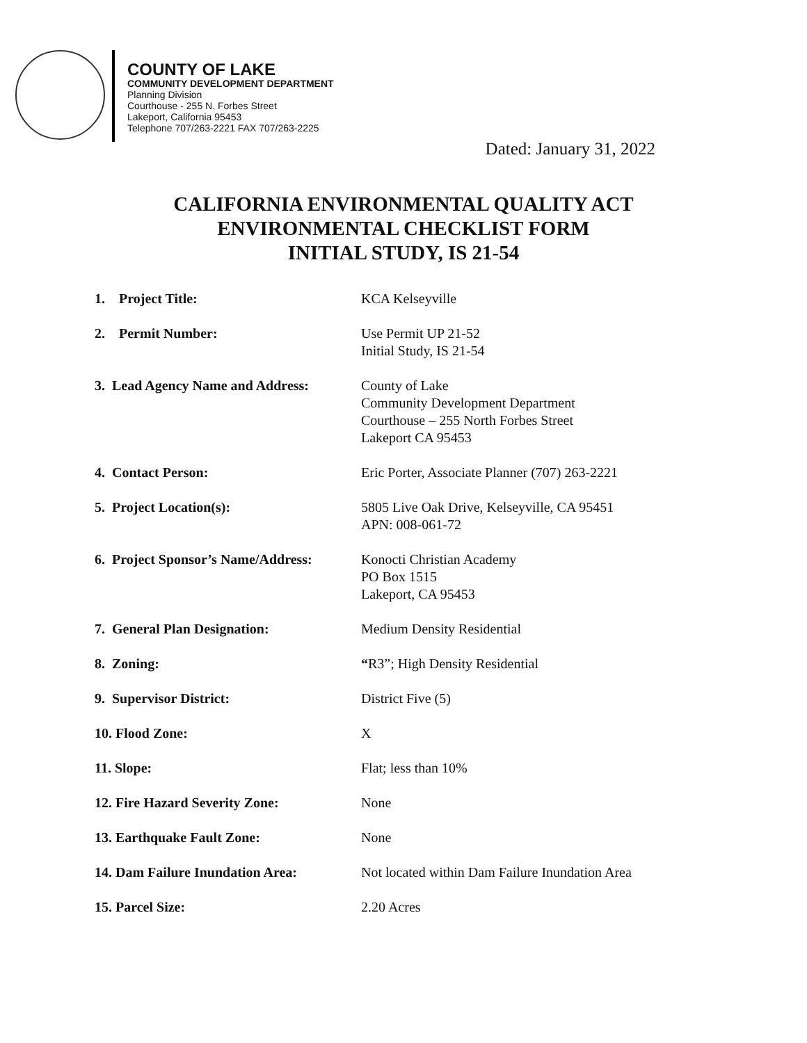COUNTY OF LAKE
COMMUNITY DEVELOPMENT DEPARTMENT
Planning Division
Courthouse - 255 N. Forbes Street
Lakeport, California 95453
Telephone 707/263-2221 FAX 707/263-2225
Dated: January 31, 2022
CALIFORNIA ENVIRONMENTAL QUALITY ACT
ENVIRONMENTAL CHECKLIST FORM
INITIAL STUDY, IS 21-54
| 1. Project Title: | KCA Kelseyville |
| 2. Permit Number: | Use Permit UP 21-52 Initial Study, IS 21-54 |
| 3. Lead Agency Name and Address: | County of Lake Community Development Department Courthouse – 255 North Forbes Street Lakeport CA 95453 |
| 4. Contact Person: | Eric Porter, Associate Planner (707) 263-2221 |
| 5. Project Location(s): | 5805 Live Oak Drive, Kelseyville, CA 95451 APN: 008-061-72 |
| 6. Project Sponsor’s Name/Address: | Konocti Christian Academy PO Box 1515 Lakeport, CA 95453 |
| 7. General Plan Designation: | Medium Density Residential |
| 8. Zoning: | “ R3”; High Density Residential |
| 9. Supervisor District: | District Five (5) |
| 10. Flood Zone: | X |
| 11. Slope: | Flat; less than 10% |
| 12. Fire Hazard Severity Zone: | None |
| 13. Earthquake Fault Zone: | None |
| 14. Dam Failure Inundation Area: | Not located within Dam Failure Inundation Area |
| 15. Parcel Size: | 2.20 Acres |